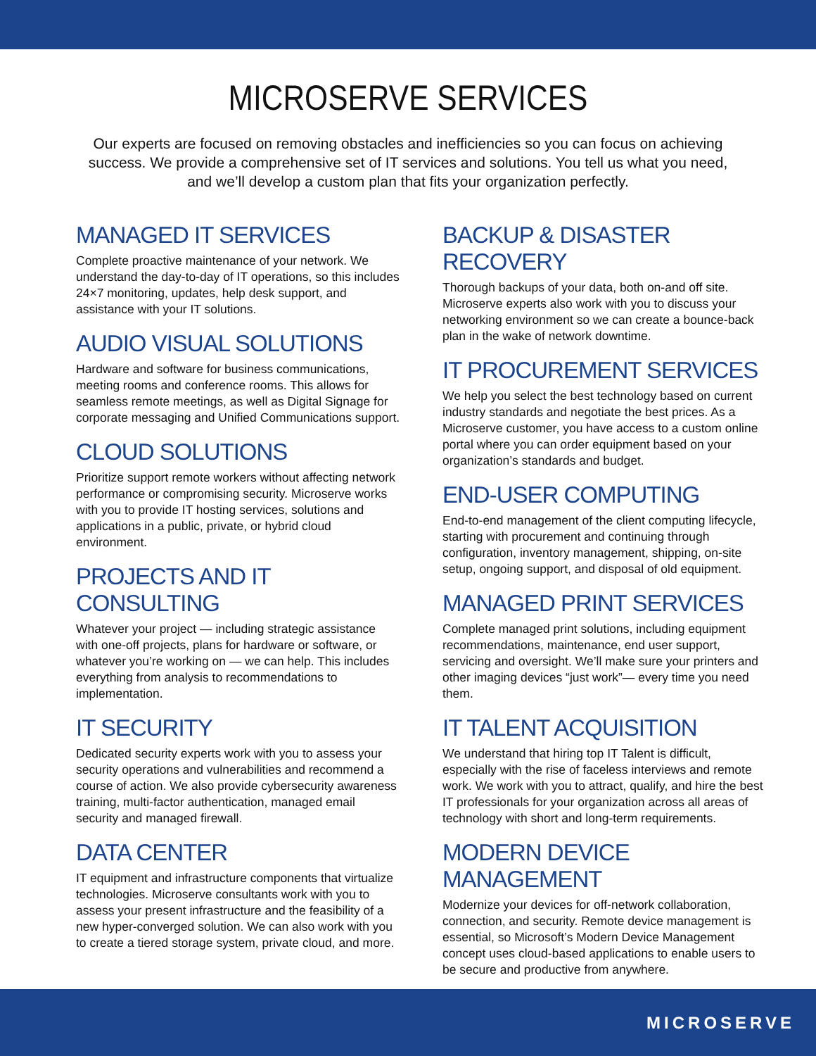MICROSERVE SERVICES
Our experts are focused on removing obstacles and inefficiencies so you can focus on achieving success. We provide a comprehensive set of IT services and solutions. You tell us what you need, and we’ll develop a custom plan that fits your organization perfectly.
MANAGED IT SERVICES
Complete proactive maintenance of your network. We understand the day-to-day of IT operations, so this includes 24×7 monitoring, updates, help desk support, and assistance with your IT solutions.
AUDIO VISUAL SOLUTIONS
Hardware and software for business communications, meeting rooms and conference rooms. This allows for seamless remote meetings, as well as Digital Signage for corporate messaging and Unified Communications support.
CLOUD SOLUTIONS
Prioritize support remote workers without affecting network performance or compromising security. Microserve works with you to provide IT hosting services, solutions and applications in a public, private, or hybrid cloud environment.
PROJECTS AND IT CONSULTING
Whatever your project — including strategic assistance with one-off projects, plans for hardware or software, or whatever you’re working on — we can help. This includes everything from analysis to recommendations to implementation.
IT SECURITY
Dedicated security experts work with you to assess your security operations and vulnerabilities and recommend a course of action. We also provide cybersecurity awareness training, multi-factor authentication, managed email security and managed firewall.
DATA CENTER
IT equipment and infrastructure components that virtualize technologies. Microserve consultants work with you to assess your present infrastructure and the feasibility of a new hyper-converged solution. We can also work with you to create a tiered storage system, private cloud, and more.
BACKUP & DISASTER RECOVERY
Thorough backups of your data, both on-and off site. Microserve experts also work with you to discuss your networking environment so we can create a bounce-back plan in the wake of network downtime.
IT PROCUREMENT SERVICES
We help you select the best technology based on current industry standards and negotiate the best prices. As a Microserve customer, you have access to a custom online portal where you can order equipment based on your organization’s standards and budget.
END-USER COMPUTING
End-to-end management of the client computing lifecycle, starting with procurement and continuing through configuration, inventory management, shipping, on-site setup, ongoing support, and disposal of old equipment.
MANAGED PRINT SERVICES
Complete managed print solutions, including equipment recommendations, maintenance, end user support, servicing and oversight. We’ll make sure your printers and other imaging devices “just work”— every time you need them.
IT TALENT ACQUISITION
We understand that hiring top IT Talent is difficult, especially with the rise of faceless interviews and remote work. We work with you to attract, qualify, and hire the best IT professionals for your organization across all areas of technology with short and long-term requirements.
MODERN DEVICE MANAGEMENT
Modernize your devices for off-network collaboration, connection, and security. Remote device management is essential, so Microsoft’s Modern Device Management concept uses cloud-based applications to enable users to be secure and productive from anywhere.
MICROSERVE